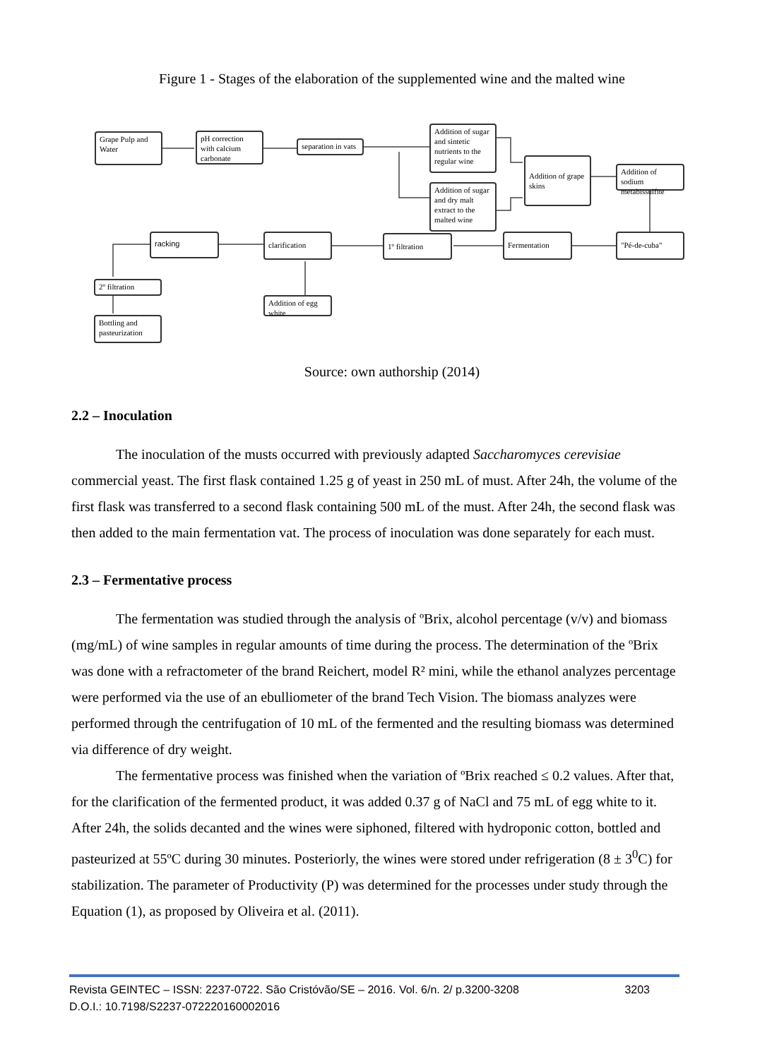Figure 1 - Stages of the elaboration of the supplemented wine and the malted wine
Grape Pulp and Water
pH correction with calcium carbonate
separation in vats
Addition of sugar and sintetic nutrients to the regular wine
Addition of sugar and dry malt extract to the malted wine
Addition of grape skins
Addition of sodium metabissulfite
"Pé-de-cuba"
Fermentation
1º filtration
clarification
racking
2º filtration
Addition of egg white
Bottling and pasteurization
Source: own authorship (2014)
2.2 – Inoculation
The inoculation of the musts occurred with previously adapted Saccharomyces cerevisiae commercial yeast. The first flask contained 1.25 g of yeast in 250 mL of must. After 24h, the volume of the first flask was transferred to a second flask containing 500 mL of the must. After 24h, the second flask was then added to the main fermentation vat. The process of inoculation was done separately for each must.
2.3 – Fermentative process
The fermentation was studied through the analysis of ºBrix, alcohol percentage (v/v) and biomass (mg/mL) of wine samples in regular amounts of time during the process. The determination of the ºBrix was done with a refractometer of the brand Reichert, model R² mini, while the ethanol analyzes percentage were performed via the use of an ebulliometer of the brand Tech Vision. The biomass analyzes were performed through the centrifugation of 10 mL of the fermented and the resulting biomass was determined via difference of dry weight.
The fermentative process was finished when the variation of ºBrix reached ≤ 0.2 values. After that, for the clarification of the fermented product, it was added 0.37 g of NaCl and 75 mL of egg white to it. After 24h, the solids decanted and the wines were siphoned, filtered with hydroponic cotton, bottled and pasteurized at 55ºC during 30 minutes. Posteriorly, the wines were stored under refrigeration (8 ± 3<sup>0</sup>C) for stabilization. The parameter of Productivity (P) was determined for the processes under study through the Equation (1), as proposed by Oliveira et al. (2011).
Revista GEINTEC – ISSN: 2237-0722. São Cristóvão/SE – 2016. Vol. 6/n. 2/ p.3200-3208 3203
D.O.I.: 10.7198/S2237-072220160002016